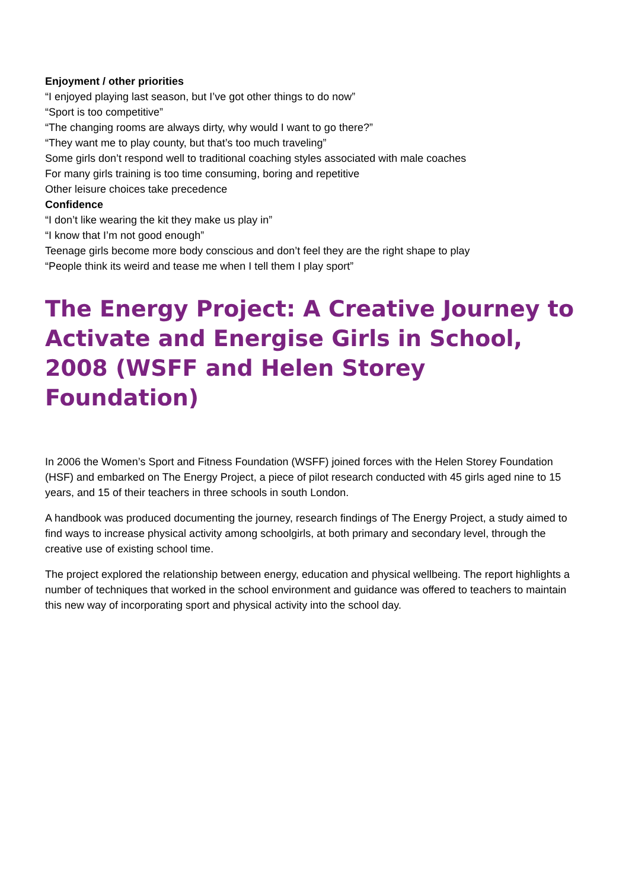Enjoyment / other priorities
“I enjoyed playing last season, but I’ve got other things to do now”
“Sport is too competitive”
“The changing rooms are always dirty, why would I want to go there?”
“They want me to play county, but that’s too much traveling”
Some girls don’t respond well to traditional coaching styles associated with male coaches
For many girls training is too time consuming, boring and repetitive
Other leisure choices take precedence
Confidence
“I don’t like wearing the kit they make us play in”
“I know that I’m not good enough”
Teenage girls become more body conscious and don’t feel they are the right shape to play
“People think its weird and tease me when I tell them I play sport”
The Energy Project: A Creative Journey to Activate and Energise Girls in School, 2008 (WSFF and Helen Storey Foundation)
In 2006 the Women’s Sport and Fitness Foundation (WSFF) joined forces with the Helen Storey Foundation (HSF) and embarked on The Energy Project, a piece of pilot research conducted with 45 girls aged nine to 15 years, and 15 of their teachers in three schools in south London.
A handbook was produced documenting the journey, research findings of The Energy Project, a study aimed to find ways to increase physical activity among schoolgirls, at both primary and secondary level, through the creative use of existing school time.
The project explored the relationship between energy, education and physical wellbeing. The report highlights a number of techniques that worked in the school environment and guidance was offered to teachers to maintain this new way of incorporating sport and physical activity into the school day.